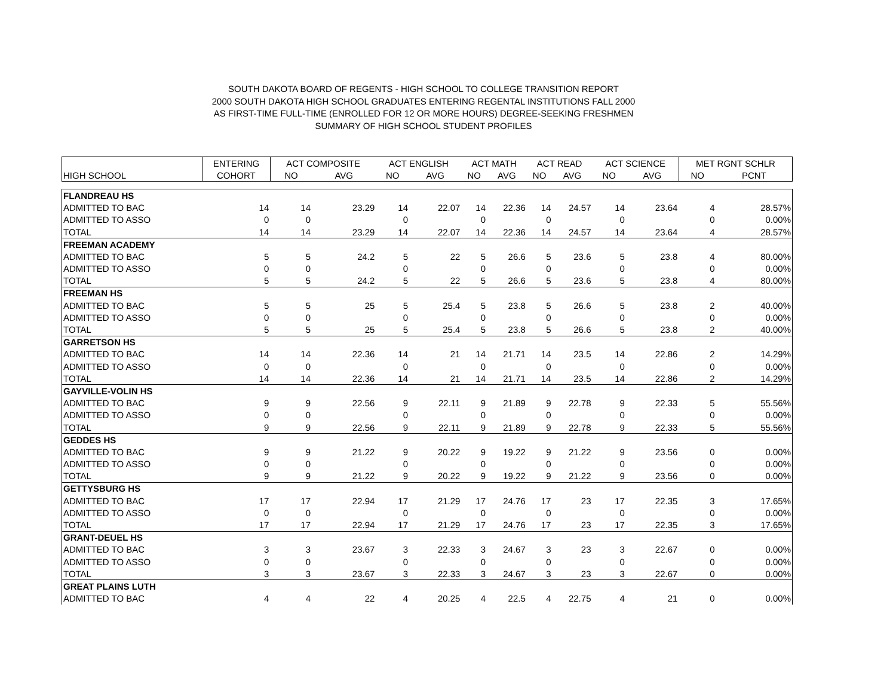SOUTH DAKOTA BOARD OF REGENTS - HIGH SCHOOL TO COLLEGE TRANSITION REPORT
2000 SOUTH DAKOTA HIGH SCHOOL GRADUATES ENTERING REGENTAL INSTITUTIONS FALL 2000
AS FIRST-TIME FULL-TIME (ENROLLED FOR 12 OR MORE HOURS) DEGREE-SEEKING FRESHMEN
SUMMARY OF HIGH SCHOOL STUDENT PROFILES
| | ENTERING | ACT COMPOSITE | | ACT ENGLISH | | ACT MATH | | ACT READ | | ACT SCIENCE | | MET RGNT SCHLR | |
| --- | --- | --- | --- | --- | --- | --- | --- | --- | --- | --- | --- | --- | --- |
| HIGH SCHOOL | COHORT | NO | AVG | NO | AVG | NO | AVG | NO | AVG | NO | AVG | NO | PCNT |
| FLANDREAU HS | | | | | | | | | | | | | |
| ADMITTED TO BAC | 14 | 14 | 23.29 | 14 | 22.07 | 14 | 22.36 | 14 | 24.57 | 14 | 23.64 | 4 | 28.57% |
| ADMITTED TO ASSO | 0 | 0 | | 0 | | 0 | | 0 | | 0 | | 0 | 0.00% |
| TOTAL | 14 | 14 | 23.29 | 14 | 22.07 | 14 | 22.36 | 14 | 24.57 | 14 | 23.64 | 4 | 28.57% |
| FREEMAN ACADEMY | | | | | | | | | | | | | |
| ADMITTED TO BAC | 5 | 5 | 24.2 | 5 | 22 | 5 | 26.6 | 5 | 23.6 | 5 | 23.8 | 4 | 80.00% |
| ADMITTED TO ASSO | 0 | 0 | | 0 | | 0 | | 0 | | 0 | | 0 | 0.00% |
| TOTAL | 5 | 5 | 24.2 | 5 | 22 | 5 | 26.6 | 5 | 23.6 | 5 | 23.8 | 4 | 80.00% |
| FREEMAN HS | | | | | | | | | | | | | |
| ADMITTED TO BAC | 5 | 5 | 25 | 5 | 25.4 | 5 | 23.8 | 5 | 26.6 | 5 | 23.8 | 2 | 40.00% |
| ADMITTED TO ASSO | 0 | 0 | | 0 | | 0 | | 0 | | 0 | | 0 | 0.00% |
| TOTAL | 5 | 5 | 25 | 5 | 25.4 | 5 | 23.8 | 5 | 26.6 | 5 | 23.8 | 2 | 40.00% |
| GARRETSON HS | | | | | | | | | | | | | |
| ADMITTED TO BAC | 14 | 14 | 22.36 | 14 | 21 | 14 | 21.71 | 14 | 23.5 | 14 | 22.86 | 2 | 14.29% |
| ADMITTED TO ASSO | 0 | 0 | | 0 | | 0 | | 0 | | 0 | | 0 | 0.00% |
| TOTAL | 14 | 14 | 22.36 | 14 | 21 | 14 | 21.71 | 14 | 23.5 | 14 | 22.86 | 2 | 14.29% |
| GAYVILLE-VOLIN HS | | | | | | | | | | | | | |
| ADMITTED TO BAC | 9 | 9 | 22.56 | 9 | 22.11 | 9 | 21.89 | 9 | 22.78 | 9 | 22.33 | 5 | 55.56% |
| ADMITTED TO ASSO | 0 | 0 | | 0 | | 0 | | 0 | | 0 | | 0 | 0.00% |
| TOTAL | 9 | 9 | 22.56 | 9 | 22.11 | 9 | 21.89 | 9 | 22.78 | 9 | 22.33 | 5 | 55.56% |
| GEDDES HS | | | | | | | | | | | | | |
| ADMITTED TO BAC | 9 | 9 | 21.22 | 9 | 20.22 | 9 | 19.22 | 9 | 21.22 | 9 | 23.56 | 0 | 0.00% |
| ADMITTED TO ASSO | 0 | 0 | | 0 | | 0 | | 0 | | 0 | | 0 | 0.00% |
| TOTAL | 9 | 9 | 21.22 | 9 | 20.22 | 9 | 19.22 | 9 | 21.22 | 9 | 23.56 | 0 | 0.00% |
| GETTYSBURG HS | | | | | | | | | | | | | |
| ADMITTED TO BAC | 17 | 17 | 22.94 | 17 | 21.29 | 17 | 24.76 | 17 | 23 | 17 | 22.35 | 3 | 17.65% |
| ADMITTED TO ASSO | 0 | 0 | | 0 | | 0 | | 0 | | 0 | | 0 | 0.00% |
| TOTAL | 17 | 17 | 22.94 | 17 | 21.29 | 17 | 24.76 | 17 | 23 | 17 | 22.35 | 3 | 17.65% |
| GRANT-DEUEL HS | | | | | | | | | | | | | |
| ADMITTED TO BAC | 3 | 3 | 23.67 | 3 | 22.33 | 3 | 24.67 | 3 | 23 | 3 | 22.67 | 0 | 0.00% |
| ADMITTED TO ASSO | 0 | 0 | | 0 | | 0 | | 0 | | 0 | | 0 | 0.00% |
| TOTAL | 3 | 3 | 23.67 | 3 | 22.33 | 3 | 24.67 | 3 | 23 | 3 | 22.67 | 0 | 0.00% |
| GREAT PLAINS LUTH | | | | | | | | | | | | | |
| ADMITTED TO BAC | 4 | 4 | 22 | 4 | 20.25 | 4 | 22.5 | 4 | 22.75 | 4 | 21 | 0 | 0.00% |